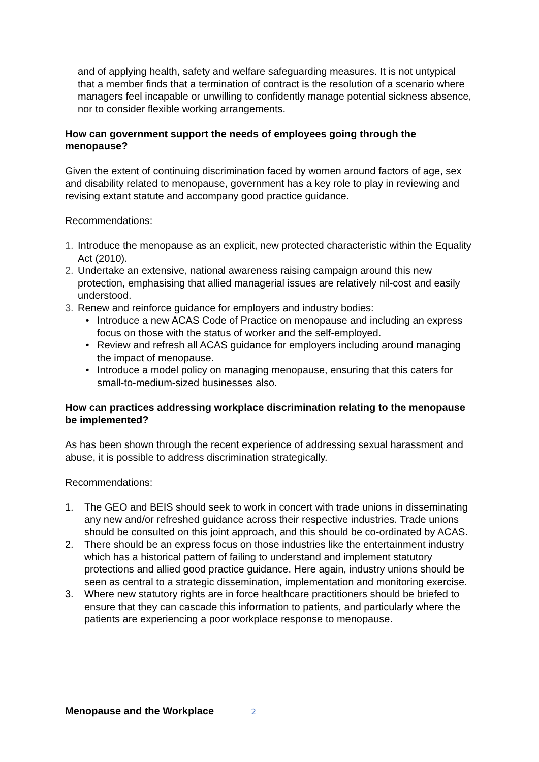and of applying health, safety and welfare safeguarding measures. It is not untypical that a member finds that a termination of contract is the resolution of a scenario where managers feel incapable or unwilling to confidently manage potential sickness absence, nor to consider flexible working arrangements.
How can government support the needs of employees going through the menopause?
Given the extent of continuing discrimination faced by women around factors of age, sex and disability related to menopause, government has a key role to play in reviewing and revising extant statute and accompany good practice guidance.
Recommendations:
1. Introduce the menopause as an explicit, new protected characteristic within the Equality Act (2010).
2. Undertake an extensive, national awareness raising campaign around this new protection, emphasising that allied managerial issues are relatively nil-cost and easily understood.
3. Renew and reinforce guidance for employers and industry bodies:
• Introduce a new ACAS Code of Practice on menopause and including an express focus on those with the status of worker and the self-employed.
• Review and refresh all ACAS guidance for employers including around managing the impact of menopause.
• Introduce a model policy on managing menopause, ensuring that this caters for small-to-medium-sized businesses also.
How can practices addressing workplace discrimination relating to the menopause be implemented?
As has been shown through the recent experience of addressing sexual harassment and abuse, it is possible to address discrimination strategically.
Recommendations:
1. The GEO and BEIS should seek to work in concert with trade unions in disseminating any new and/or refreshed guidance across their respective industries. Trade unions should be consulted on this joint approach, and this should be co-ordinated by ACAS.
2. There should be an express focus on those industries like the entertainment industry which has a historical pattern of failing to understand and implement statutory protections and allied good practice guidance. Here again, industry unions should be seen as central to a strategic dissemination, implementation and monitoring exercise.
3. Where new statutory rights are in force healthcare practitioners should be briefed to ensure that they can cascade this information to patients, and particularly where the patients are experiencing a poor workplace response to menopause.
Menopause and the Workplace 2